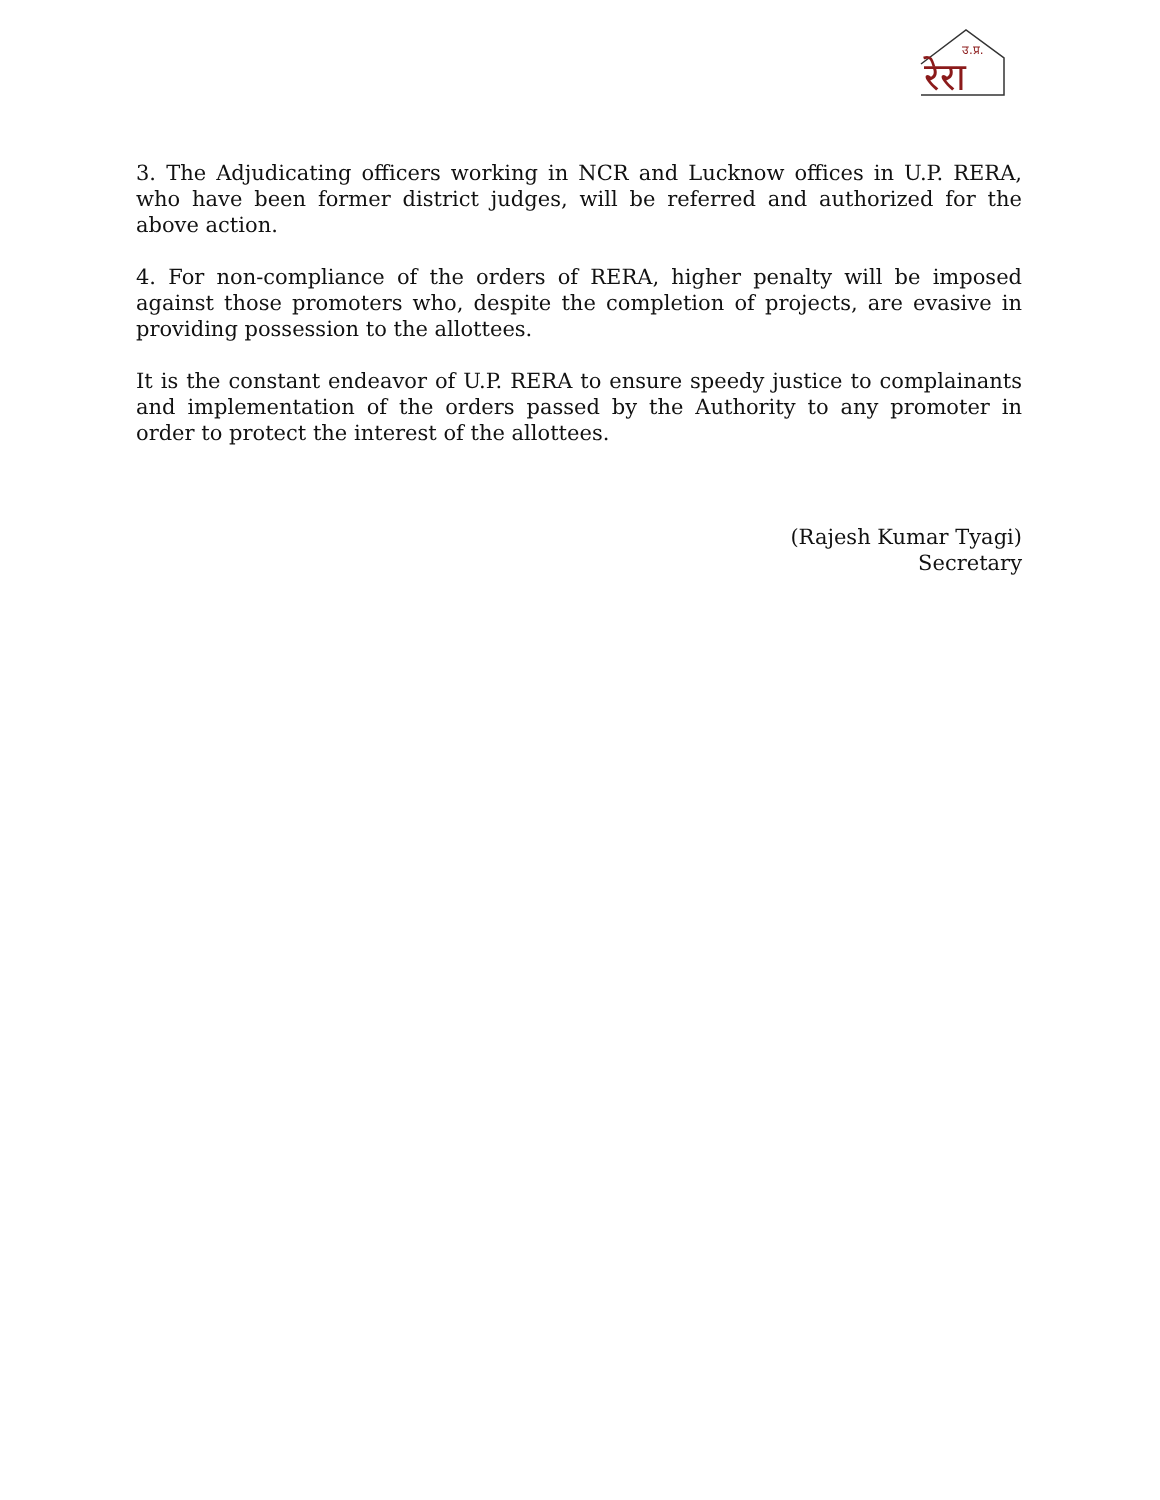रेरा
उ.प्र.
3. The Adjudicating officers working in NCR and Lucknow offices in U.P. RERA, who have been former district judges, will be referred and authorized for the above action.
4. For non-compliance of the orders of RERA, higher penalty will be imposed against those promoters who, despite the completion of projects, are evasive in providing possession to the allottees.
It is the constant endeavor of U.P. RERA to ensure speedy justice to complainants and implementation of the orders passed by the Authority to any promoter in order to protect the interest of the allottees.
(Rajesh Kumar Tyagi)
Secretary